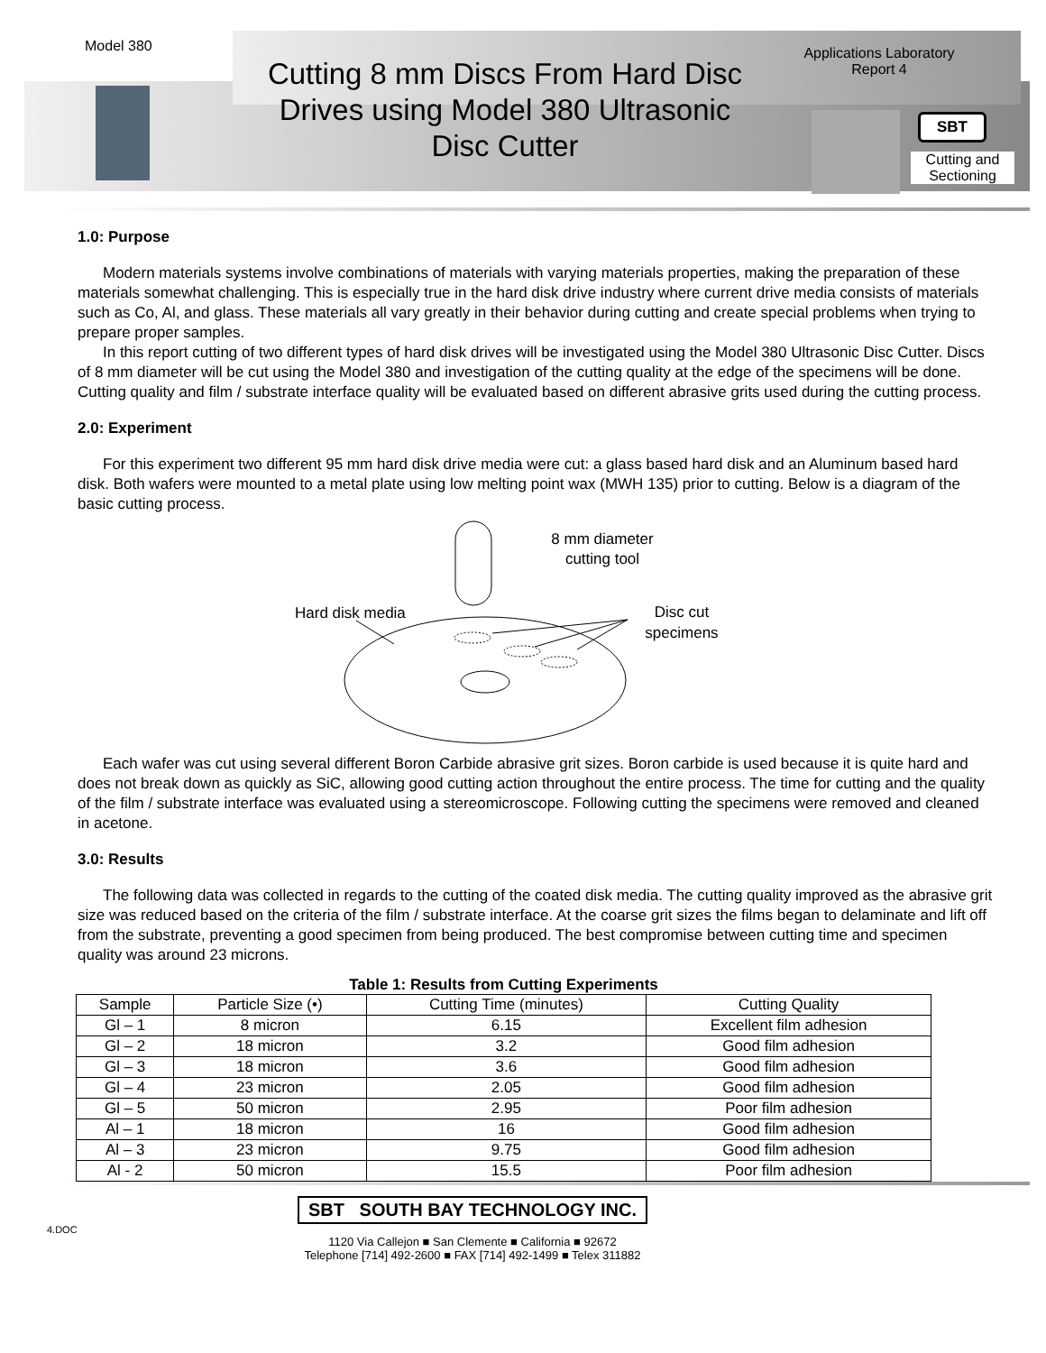Model 380
Cutting 8 mm Discs From Hard Disc Drives using Model 380 Ultrasonic Disc Cutter
Applications Laboratory
Report 4
SBT
Cutting and Sectioning
1.0: Purpose
Modern materials systems involve combinations of materials with varying materials properties, making the preparation of these materials somewhat challenging. This is especially true in the hard disk drive industry where current drive media consists of materials such as Co, Al, and glass. These materials all vary greatly in their behavior during cutting and create special problems when trying to prepare proper samples.
In this report cutting of two different types of hard disk drives will be investigated using the Model 380 Ultrasonic Disc Cutter. Discs of 8 mm diameter will be cut using the Model 380 and investigation of the cutting quality at the edge of the specimens will be done. Cutting quality and film / substrate interface quality will be evaluated based on different abrasive grits used during the cutting process.
2.0: Experiment
For this experiment two different 95 mm hard disk drive media were cut: a glass based hard disk and an Aluminum based hard disk. Both wafers were mounted to a metal plate using low melting point wax (MWH 135) prior to cutting. Below is a diagram of the basic cutting process.
8 mm diameter
cutting tool
Hard disk media
Disc cut
specimens
Each wafer was cut using several different Boron Carbide abrasive grit sizes. Boron carbide is used because it is quite hard and does not break down as quickly as SiC, allowing good cutting action throughout the entire process. The time for cutting and the quality of the film / substrate interface was evaluated using a stereomicroscope. Following cutting the specimens were removed and cleaned in acetone.
3.0: Results
The following data was collected in regards to the cutting of the coated disk media. The cutting quality improved as the abrasive grit size was reduced based on the criteria of the film / substrate interface. At the coarse grit sizes the films began to delaminate and lift off from the substrate, preventing a good specimen from being produced. The best compromise between cutting time and specimen quality was around 23 microns.
Table 1: Results from Cutting Experiments
| Sample | Particle Size (•) | Cutting Time (minutes) | Cutting Quality |
| --- | --- | --- | --- |
| Gl – 1 | 8 micron | 6.15 | Excellent film adhesion |
| Gl – 2 | 18 micron | 3.2 | Good film adhesion |
| Gl – 3 | 18 micron | 3.6 | Good film adhesion |
| Gl – 4 | 23 micron | 2.05 | Good film adhesion |
| Gl – 5 | 50 micron | 2.95 | Poor film adhesion |
| Al – 1 | 18 micron | 16 | Good film adhesion |
| Al – 3 | 23 micron | 9.75 | Good film adhesion |
| Al - 2 | 50 micron | 15.5 | Poor film adhesion |
4.DOC
SBT SOUTH BAY TECHNOLOGY INC.
1120 Via Callejon ■ San Clemente ■ California ■ 92672
Telephone [714] 492-2600 ■ FAX [714] 492-1499 ■ Telex 311882